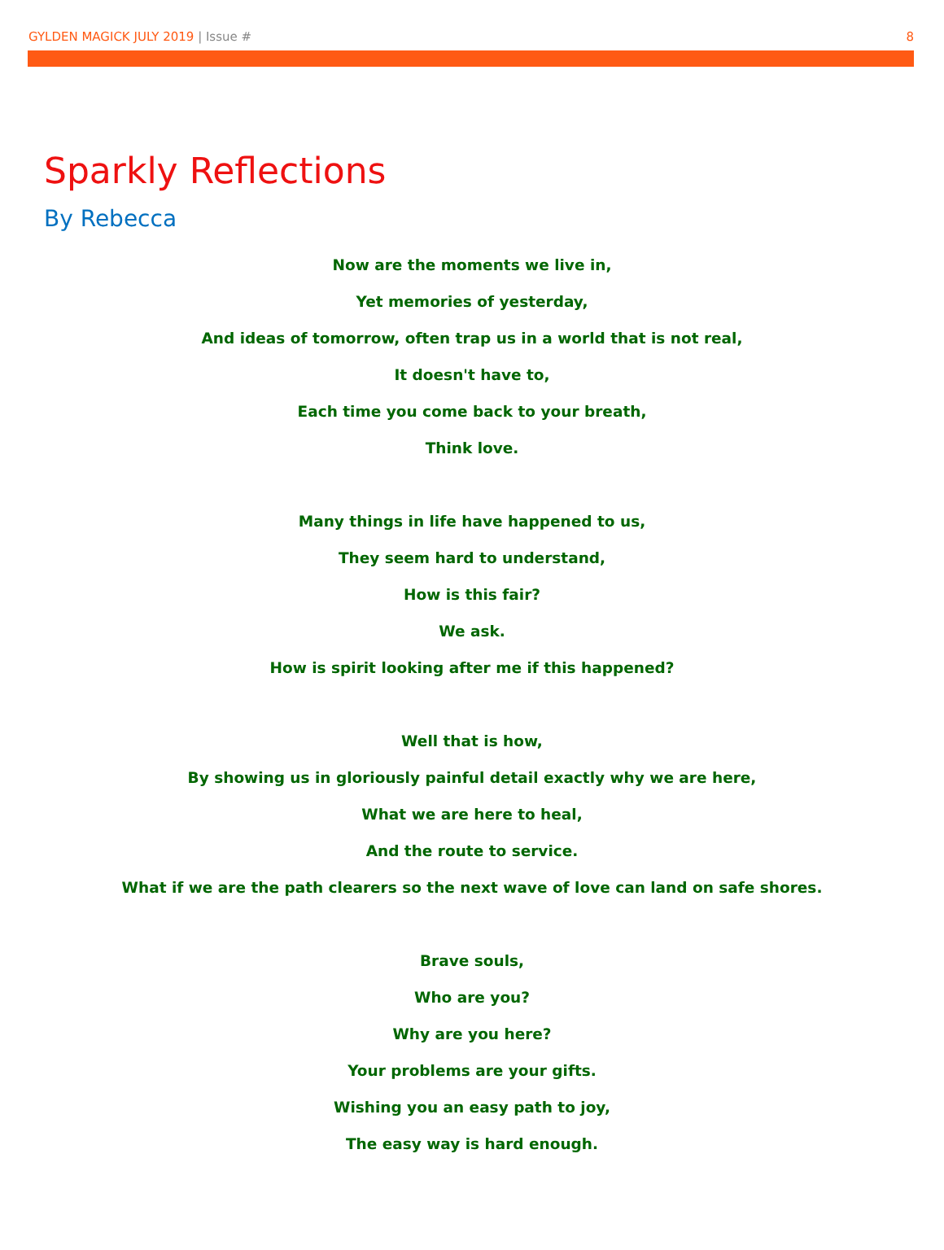GYLDEN MAGICK JULY 2019 | Issue # 8
Sparkly Reflections
By Rebecca
Now are the moments we live in,
Yet memories of yesterday,
And ideas of tomorrow, often trap us in a world that is not real,
It doesn't have to,
Each time you come back to your breath,
Think love.
Many things in life have happened to us,
They seem hard to understand,
How is this fair?
We ask.
How is spirit looking after me if this happened?
Well that is how,
By showing us in gloriously painful detail exactly why we are here,
What we are here to heal,
And the route to service.
What if we are the path clearers so the next wave of love can land on safe shores.
Brave souls,
Who are you?
Why are you here?
Your problems are your gifts.
Wishing you an easy path to joy,
The easy way is hard enough.